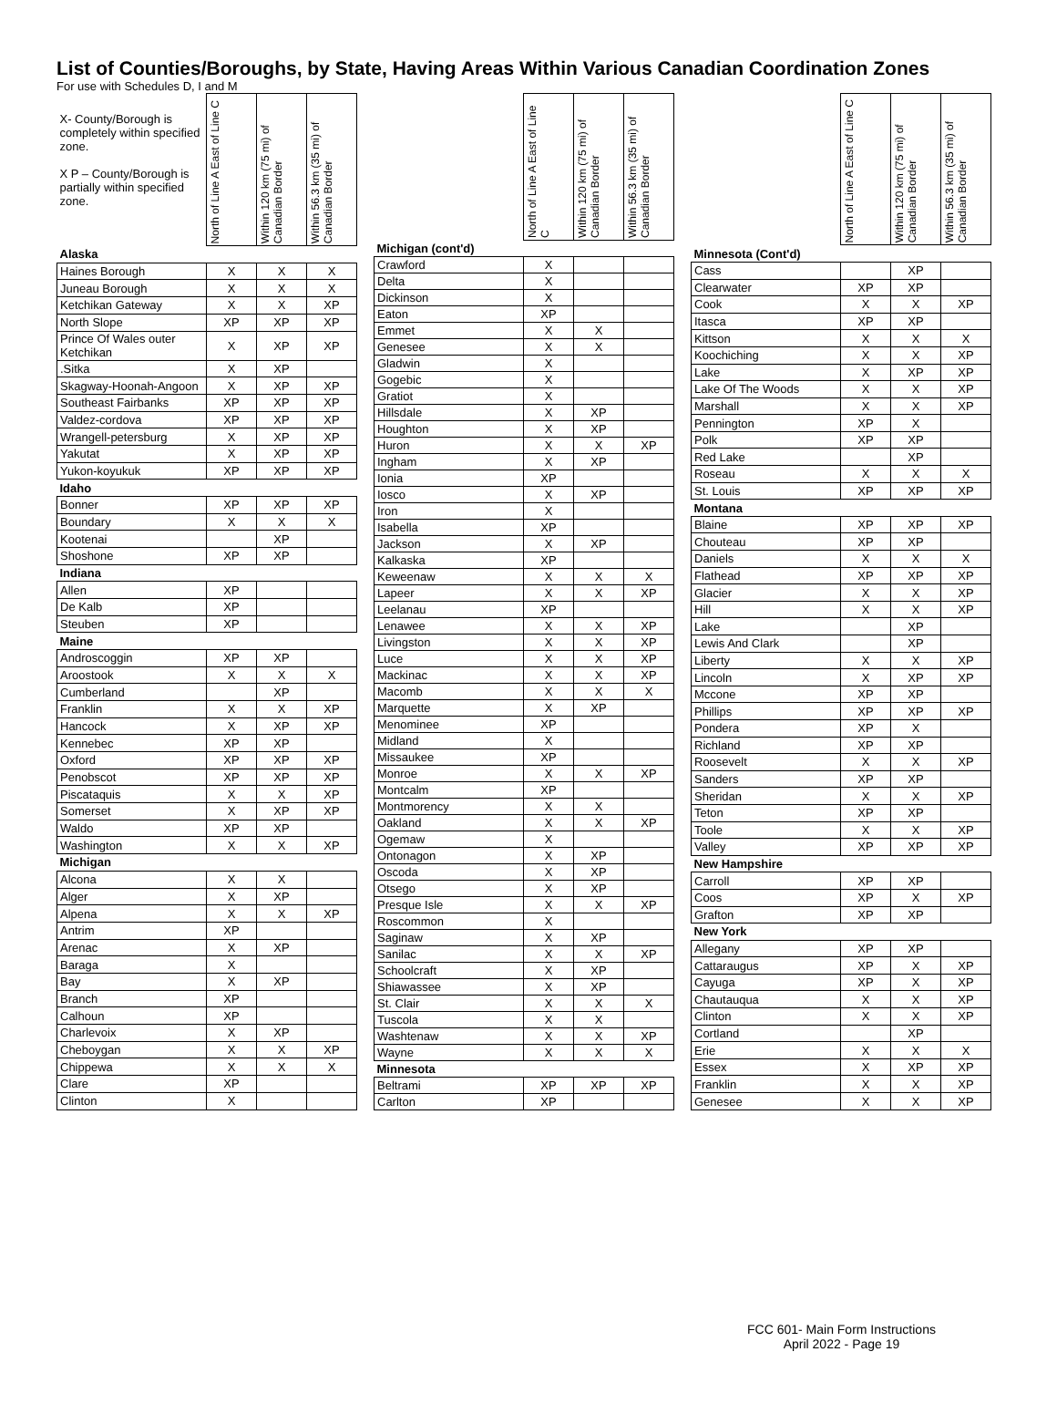List of Counties/Boroughs, by State, Having Areas Within Various Canadian Coordination Zones
For use with Schedules D, I and M
| X- County/Borough is completely within specified zone. X P – County/Borough is partially within specified zone. | North of Line A East of Line C | Within 120 km (75 mi) of Canadian Border | Within 56.3 km (35 mi) of Canadian Border |
| --- | --- | --- | --- |
| Alaska | | | |
| Haines Borough | X | X | X |
| Juneau Borough | X | X | X |
| Ketchikan Gateway | X | X | XP |
| North Slope | XP | XP | XP |
| Prince Of Wales outer Ketchikan | X | XP | XP |
| .Sitka | X | XP | |
| Skagway-Hoonah-Angoon | X | XP | XP |
| Southeast Fairbanks | XP | XP | XP |
| Valdez-cordova | XP | XP | XP |
| Wrangell-petersburg | X | XP | XP |
| Yakutat | X | XP | XP |
| Yukon-koyukuk | XP | XP | XP |
| Idaho | | | |
| Bonner | XP | XP | XP |
| Boundary | X | X | X |
| Kootenai | | XP | |
| Shoshone | XP | XP | |
| Indiana | | | |
| Allen | XP | | |
| De Kalb | XP | | |
| Steuben | XP | | |
| Maine | | | |
| Androscoggin | XP | XP | |
| Aroostook | X | X | X |
| Cumberland | | XP | |
| Franklin | X | X | XP |
| Hancock | X | XP | XP |
| Kennebec | XP | XP | |
| Oxford | XP | XP | XP |
| Penobscot | XP | XP | XP |
| Piscataquis | X | X | XP |
| Somerset | X | XP | XP |
| Waldo | XP | XP | |
| Washington | X | X | XP |
| Michigan | | | |
| Alcona | X | X | |
| Alger | X | XP | |
| Alpena | X | X | XP |
| Antrim | XP | | |
| Arenac | X | XP | |
| Baraga | X | | |
| Bay | X | XP | |
| Branch | XP | | |
| Calhoun | XP | | |
| Charlevoix | X | XP | |
| Cheboygan | X | X | XP |
| Chippewa | X | X | X |
| Clare | XP | | |
| Clinton | X | | |
| | North of Line A East of Line C | Within 120 km (75 mi) of Canadian Border | Within 56.3 km (35 mi) of Canadian Border |
| --- | --- | --- | --- |
| Michigan (cont'd) | | | |
| Crawford | X | | |
| Delta | X | | |
| Dickinson | X | | |
| Eaton | XP | | |
| Emmet | X | X | |
| Genesee | X | X | |
| Gladwin | X | | |
| Gogebic | X | | |
| Gratiot | X | | |
| Hillsdale | X | XP | |
| Houghton | X | XP | |
| Huron | X | X | XP |
| Ingham | X | XP | |
| Ionia | XP | | |
| Iosco | X | XP | |
| Iron | X | | |
| Isabella | XP | | |
| Jackson | X | XP | |
| Kalkaska | XP | | |
| Keweenaw | X | X | X |
| Lapeer | X | X | XP |
| Leelanau | XP | | |
| Lenawee | X | X | XP |
| Livingston | X | X | XP |
| Luce | X | X | XP |
| Mackinac | X | X | XP |
| Macomb | X | X | X |
| Marquette | X | XP | |
| Menominee | XP | | |
| Midland | X | | |
| Missaukee | XP | | |
| Monroe | X | X | XP |
| Montcalm | XP | | |
| Montmorency | X | X | |
| Oakland | X | X | XP |
| Ogemaw | X | | |
| Ontonagon | X | XP | |
| Oscoda | X | XP | |
| Otsego | X | XP | |
| Presque Isle | X | X | XP |
| Roscommon | X | | |
| Saginaw | X | XP | |
| Sanilac | X | X | XP |
| Schoolcraft | X | XP | |
| Shiawassee | X | XP | |
| St. Clair | X | X | X |
| Tuscola | X | X | |
| Washtenaw | X | X | XP |
| Wayne | X | X | X |
| Minnesota | | | |
| Beltrami | XP | XP | XP |
| Carlton | XP | | |
| | North of Line A East of Line C | Within 120 km (75 mi) of Canadian Border | Within 56.3 km (35 mi) of Canadian Border |
| --- | --- | --- | --- |
| Minnesota (Cont'd) | | | |
| Cass | | XP | |
| Clearwater | XP | XP | |
| Cook | X | X | XP |
| Itasca | XP | XP | |
| Kittson | X | X | X |
| Koochiching | X | X | XP |
| Lake | X | XP | XP |
| Lake Of The Woods | X | X | XP |
| Marshall | X | X | XP |
| Pennington | XP | X | |
| Polk | XP | XP | |
| Red Lake | | XP | |
| Roseau | X | X | X |
| St. Louis | XP | XP | XP |
| Montana | | | |
| Blaine | XP | XP | XP |
| Chouteau | XP | XP | |
| Daniels | X | X | X |
| Flathead | XP | XP | XP |
| Glacier | X | X | XP |
| Hill | X | X | XP |
| Lake | | XP | |
| Lewis And Clark | | XP | |
| Liberty | X | X | XP |
| Lincoln | X | XP | XP |
| Mccone | XP | XP | |
| Phillips | XP | XP | XP |
| Pondera | XP | X | |
| Richland | XP | XP | |
| Roosevelt | X | X | XP |
| Sanders | XP | XP | |
| Sheridan | X | X | XP |
| Teton | XP | XP | |
| Toole | X | X | XP |
| Valley | XP | XP | XP |
| New Hampshire | | | |
| Carroll | XP | XP | |
| Coos | XP | X | XP |
| Grafton | XP | XP | |
| New York | | | |
| Allegany | XP | XP | |
| Cattaraugus | XP | X | XP |
| Cayuga | XP | X | XP |
| Chautauqua | X | X | XP |
| Clinton | X | X | XP |
| Cortland | | XP | |
| Erie | X | X | X |
| Essex | X | XP | XP |
| Franklin | X | X | XP |
| Genesee | X | X | XP |
FCC 601- Main Form Instructions
April 2022 - Page 19